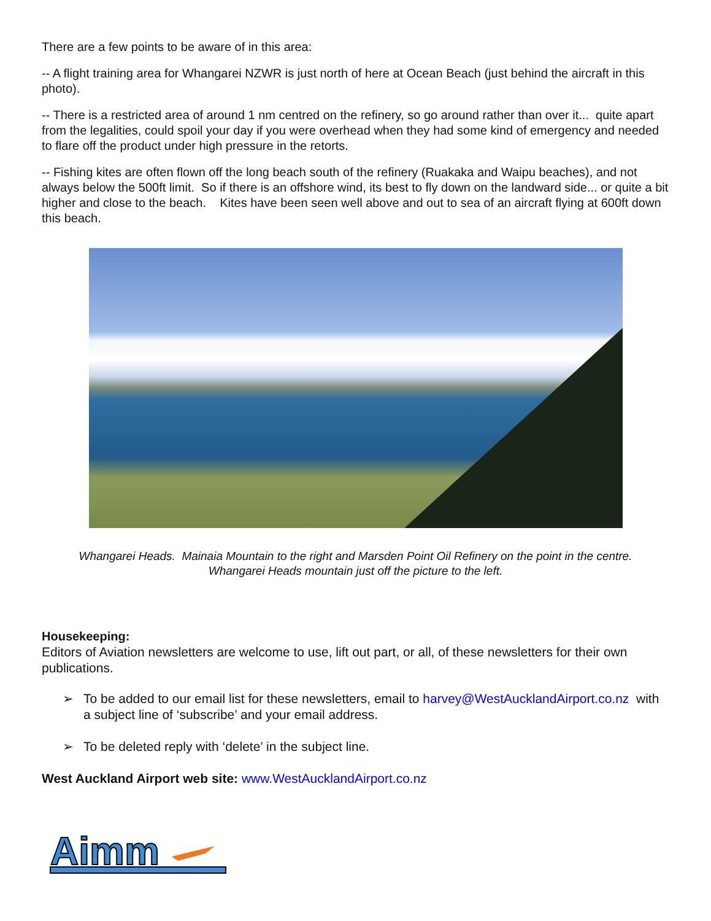There are a few points to be aware of in this area:
-- A flight training area for Whangarei NZWR is just north of here at Ocean Beach (just behind the aircraft in this photo).
-- There is a restricted area of around 1 nm centred on the refinery, so go around rather than over it... quite apart from the legalities, could spoil your day if you were overhead when they had some kind of emergency and needed to flare off the product under high pressure in the retorts.
-- Fishing kites are often flown off the long beach south of the refinery (Ruakaka and Waipu beaches), and not always below the 500ft limit. So if there is an offshore wind, its best to fly down on the landward side... or quite a bit higher and close to the beach. Kites have been seen well above and out to sea of an aircraft flying at 600ft down this beach.
Whangarei Heads. Mainaia Mountain to the right and Marsden Point Oil Refinery on the point in the centre.
Whangarei Heads mountain just off the picture to the left.
Housekeeping:
Editors of Aviation newsletters are welcome to use, lift out part, or all, of these newsletters for their own publications.
➢ To be added to our email list for these newsletters, email to harvey@WestAucklandAirport.co.nz with a subject line of ‘subscribe’ and your email address.
➢ To be deleted reply with ‘delete’ in the subject line.
West Auckland Airport web site: www.WestAucklandAirport.co.nz
Aimm